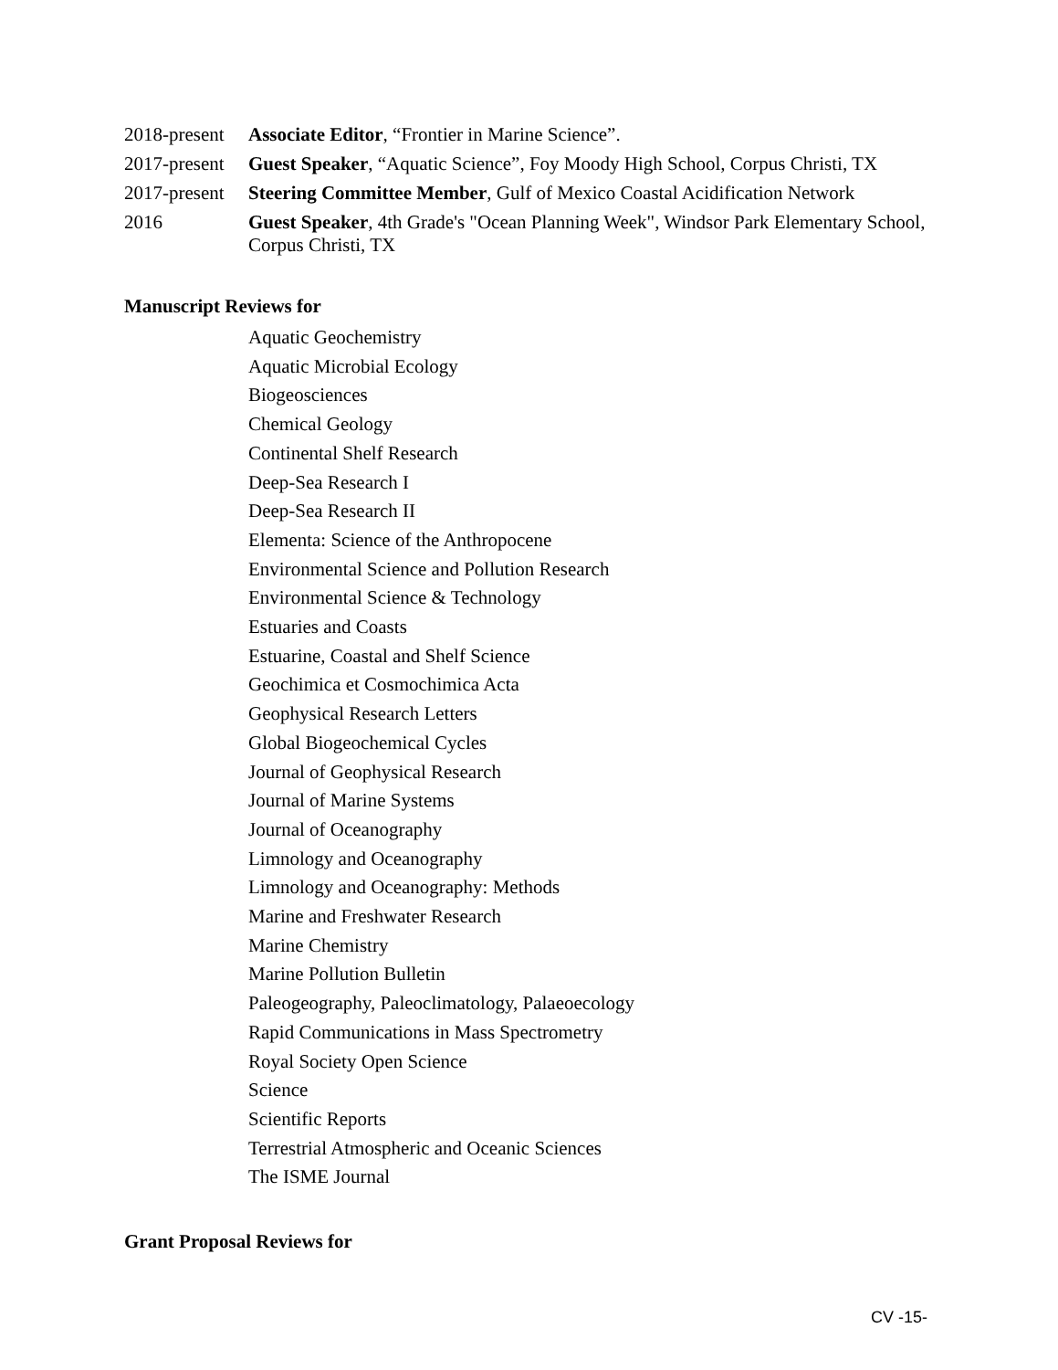2018-present
Associate Editor, “Frontier in Marine Science”.
2017-present
Guest Speaker, “Aquatic Science”, Foy Moody High School, Corpus Christi, TX
2017-present
Steering Committee Member, Gulf of Mexico Coastal Acidification Network
2016 Guest Speaker, 4th Grade's "Ocean Planning Week", Windsor Park Elementary School, Corpus Christi, TX
Manuscript Reviews for
Aquatic Geochemistry
Aquatic Microbial Ecology
Biogeosciences
Chemical Geology
Continental Shelf Research
Deep-Sea Research I
Deep-Sea Research II
Elementa: Science of the Anthropocene
Environmental Science and Pollution Research
Environmental Science & Technology
Estuaries and Coasts
Estuarine, Coastal and Shelf Science
Geochimica et Cosmochimica Acta
Geophysical Research Letters
Global Biogeochemical Cycles
Journal of Geophysical Research
Journal of Marine Systems
Journal of Oceanography
Limnology and Oceanography
Limnology and Oceanography: Methods
Marine and Freshwater Research
Marine Chemistry
Marine Pollution Bulletin
Paleogeography, Paleoclimatology, Palaeoecology
Rapid Communications in Mass Spectrometry
Royal Society Open Science
Science
Scientific Reports
Terrestrial Atmospheric and Oceanic Sciences
The ISME Journal
Grant Proposal Reviews for
CV -15-